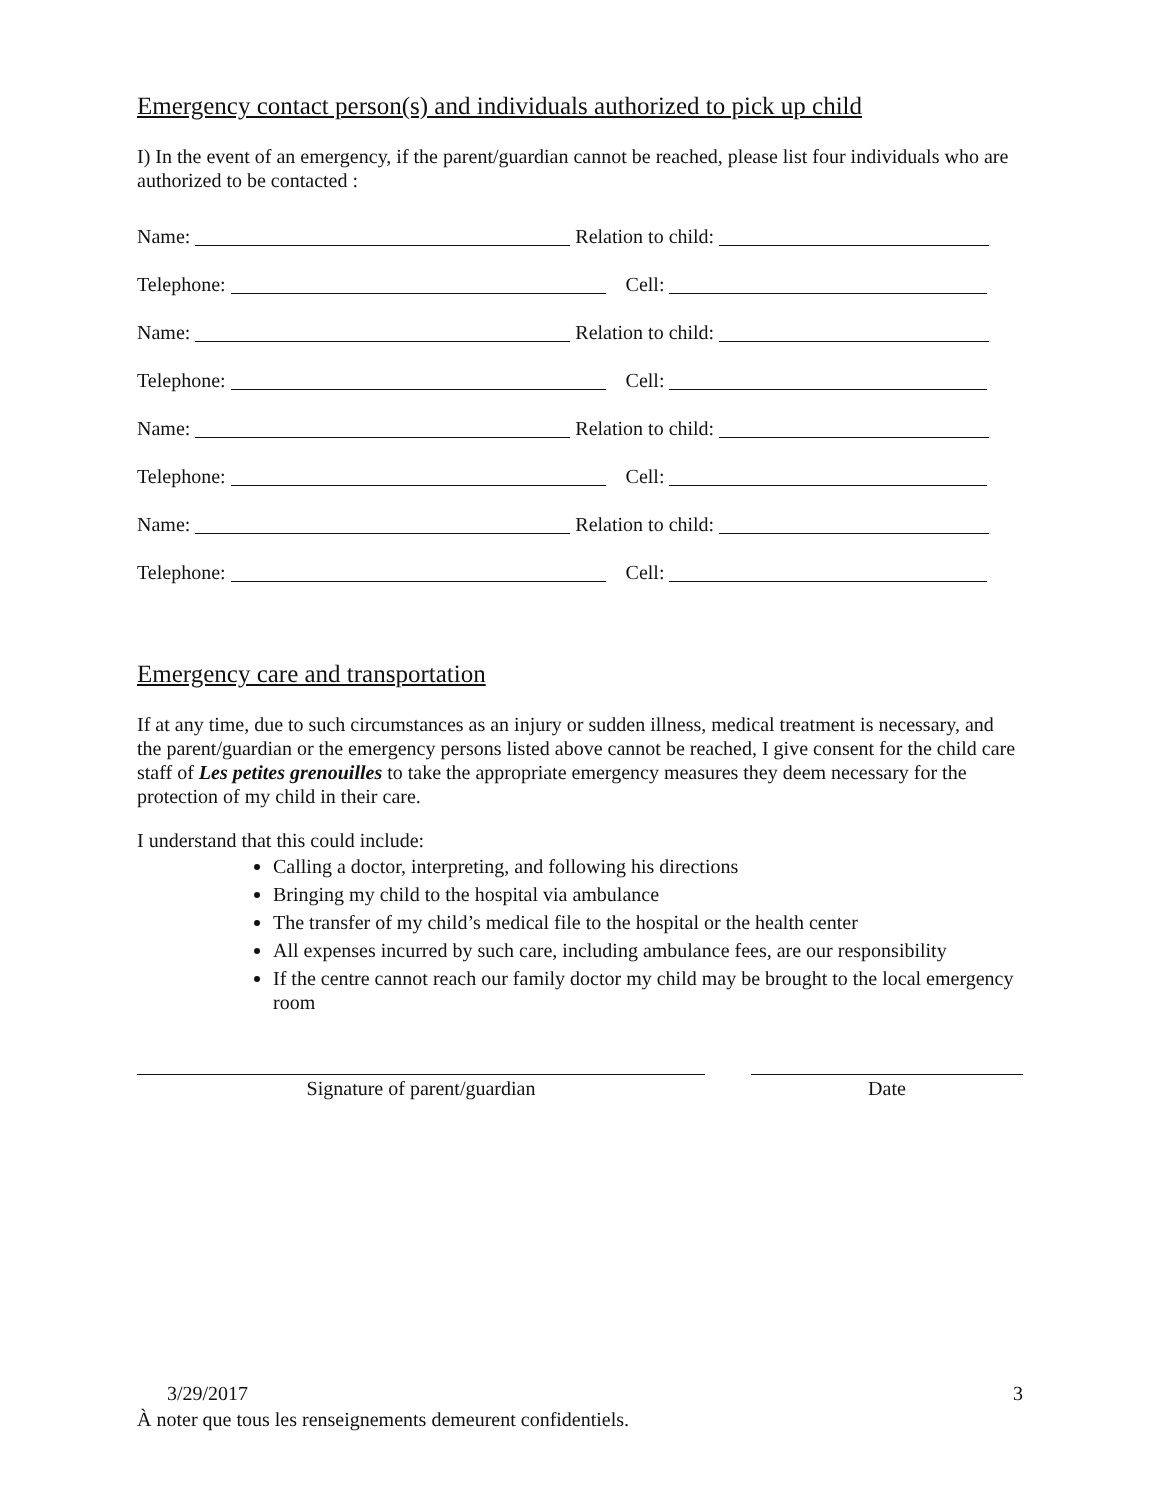Emergency contact person(s) and individuals authorized to pick up child
I) In the event of an emergency, if the parent/guardian cannot be reached, please list four individuals who are authorized to be contacted :
Name: Relation to child:
Telephone: Cell:
Name: Relation to child:
Telephone: Cell:
Name: Relation to child:
Telephone: Cell:
Name: Relation to child:
Telephone: Cell:
Emergency care and transportation
If at any time, due to such circumstances as an injury or sudden illness, medical treatment is necessary, and the parent/guardian or the emergency persons listed above cannot be reached, I give consent for the child care staff of Les petites grenouilles to take the appropriate emergency measures they deem necessary for the protection of my child in their care.
I understand that this could include:
Calling a doctor, interpreting, and following his directions
Bringing my child to the hospital via ambulance
The transfer of my child’s medical file to the hospital or the health center
All expenses incurred by such care, including ambulance fees, are our responsibility
If the centre cannot reach our family doctor my child may be brought to the local emergency room
Signature of parent/guardian Date
3/29/2017 3
À noter que tous les renseignements demeurent confidentiels.